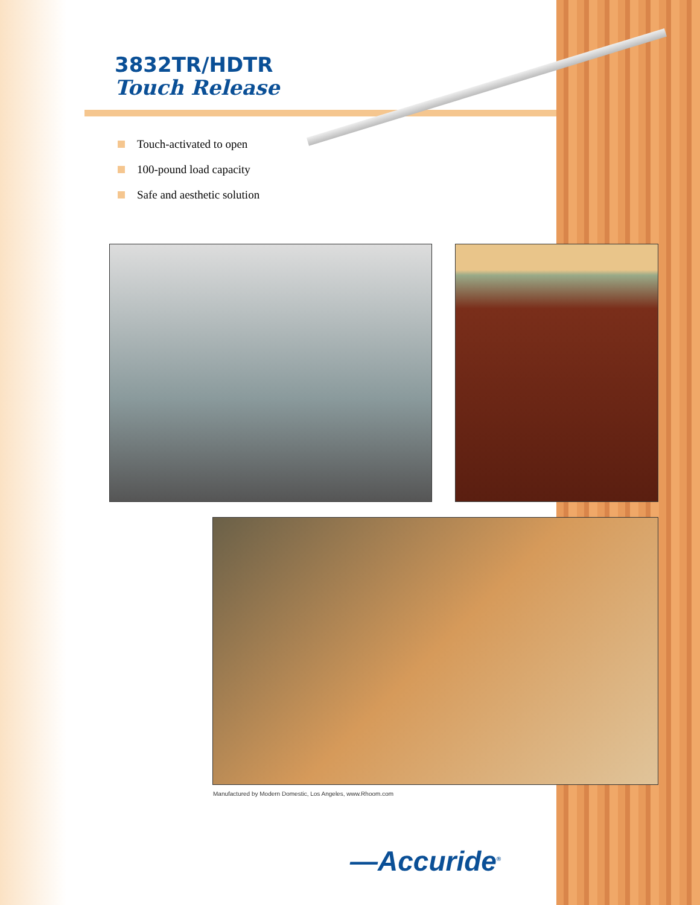3832TR/HDTR
Touch Release
Touch-activated to open
100-pound load capacity
Safe and aesthetic solution
Manufactured by Modern Domestic, Los Angeles, www.Rhoom.com
—Accuride<sup>®</sup>